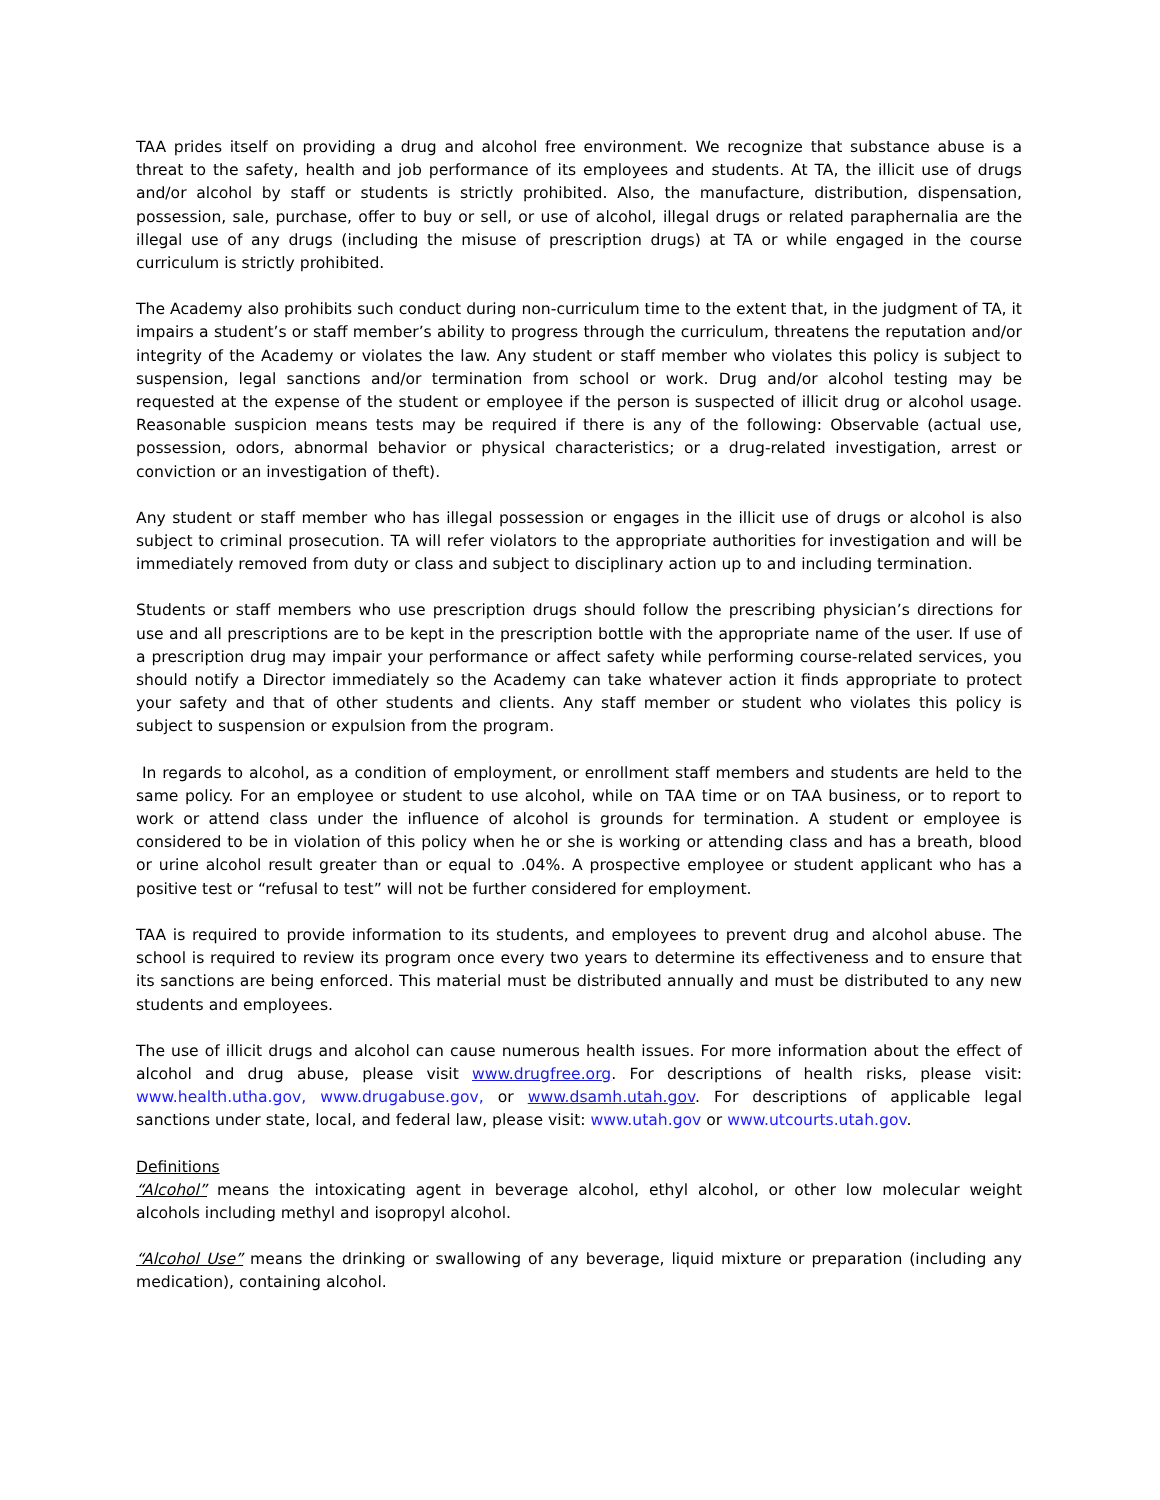TAA prides itself on providing a drug and alcohol free environment. We recognize that substance abuse is a threat to the safety, health and job performance of its employees and students. At TA, the illicit use of drugs and/or alcohol by staff or students is strictly prohibited. Also, the manufacture, distribution, dispensation, possession, sale, purchase, offer to buy or sell, or use of alcohol, illegal drugs or related paraphernalia are the illegal use of any drugs (including the misuse of prescription drugs) at TA or while engaged in the course curriculum is strictly prohibited.
The Academy also prohibits such conduct during non-curriculum time to the extent that, in the judgment of TA, it impairs a student’s or staff member’s ability to progress through the curriculum, threatens the reputation and/or integrity of the Academy or violates the law. Any student or staff member who violates this policy is subject to suspension, legal sanctions and/or termination from school or work. Drug and/or alcohol testing may be requested at the expense of the student or employee if the person is suspected of illicit drug or alcohol usage. Reasonable suspicion means tests may be required if there is any of the following: Observable (actual use, possession, odors, abnormal behavior or physical characteristics; or a drug-related investigation, arrest or conviction or an investigation of theft).
Any student or staff member who has illegal possession or engages in the illicit use of drugs or alcohol is also subject to criminal prosecution. TA will refer violators to the appropriate authorities for investigation and will be immediately removed from duty or class and subject to disciplinary action up to and including termination.
Students or staff members who use prescription drugs should follow the prescribing physician’s directions for use and all prescriptions are to be kept in the prescription bottle with the appropriate name of the user. If use of a prescription drug may impair your performance or affect safety while performing course-related services, you should notify a Director immediately so the Academy can take whatever action it finds appropriate to protect your safety and that of other students and clients. Any staff member or student who violates this policy is subject to suspension or expulsion from the program.
In regards to alcohol, as a condition of employment, or enrollment staff members and students are held to the same policy. For an employee or student to use alcohol, while on TAA time or on TAA business, or to report to work or attend class under the influence of alcohol is grounds for termination. A student or employee is considered to be in violation of this policy when he or she is working or attending class and has a breath, blood or urine alcohol result greater than or equal to .04%. A prospective employee or student applicant who has a positive test or “refusal to test” will not be further considered for employment.
TAA is required to provide information to its students, and employees to prevent drug and alcohol abuse. The school is required to review its program once every two years to determine its effectiveness and to ensure that its sanctions are being enforced. This material must be distributed annually and must be distributed to any new students and employees.
The use of illicit drugs and alcohol can cause numerous health issues. For more information about the effect of alcohol and drug abuse, please visit www.drugfree.org. For descriptions of health risks, please visit: www.health.utha.gov, www.drugabuse.gov, or www.dsamh.utah.gov. For descriptions of applicable legal sanctions under state, local, and federal law, please visit: www.utah.gov or www.utcourts.utah.gov.
Definitions
“Alcohol” means the intoxicating agent in beverage alcohol, ethyl alcohol, or other low molecular weight alcohols including methyl and isopropyl alcohol.
“Alcohol Use” means the drinking or swallowing of any beverage, liquid mixture or preparation (including any medication), containing alcohol.